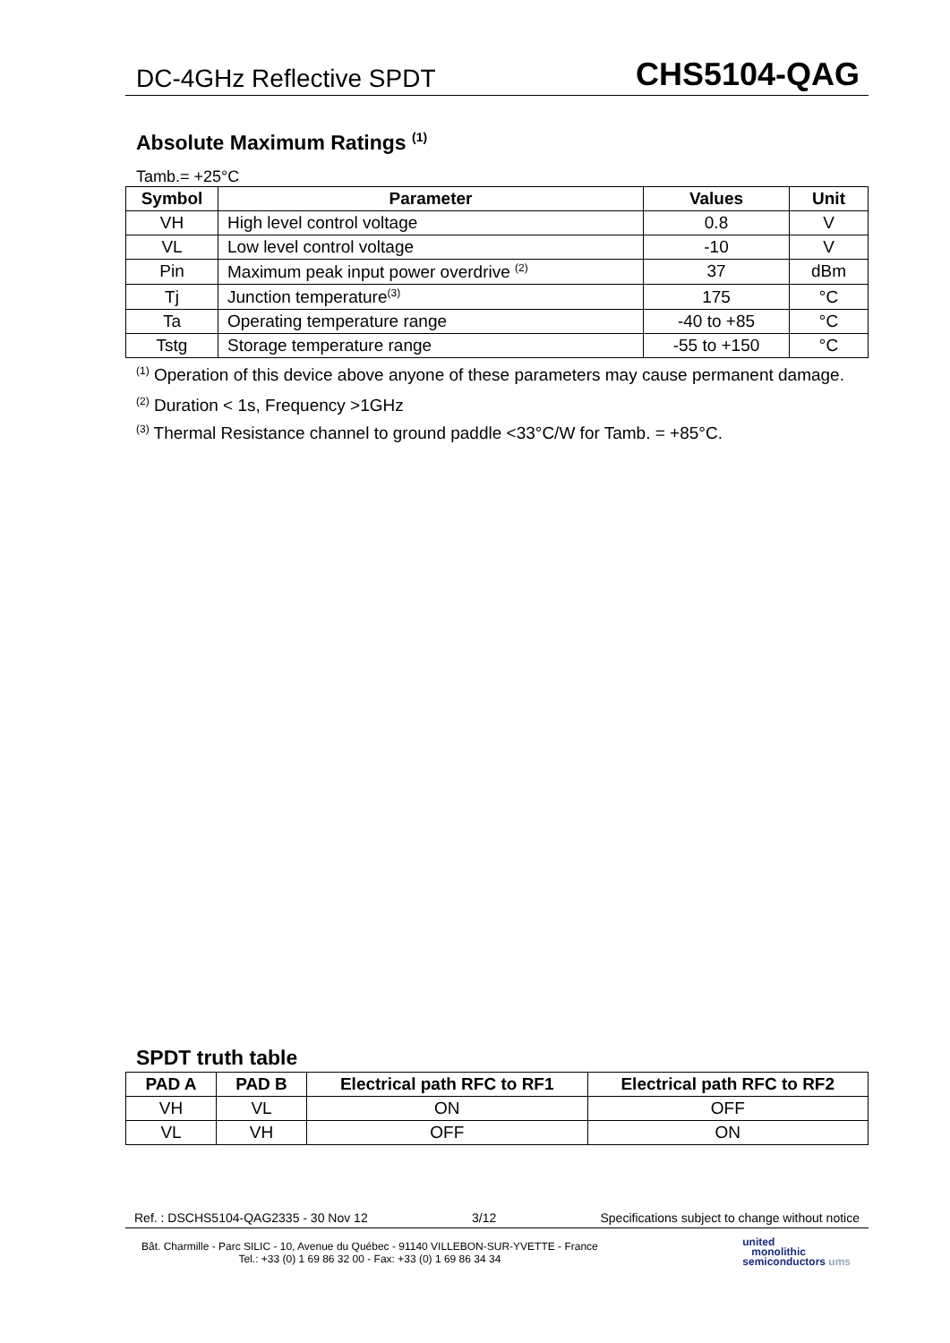DC-4GHz Reflective SPDT CHS5104-QAG
Absolute Maximum Ratings <sup>(1)</sup>
Tamb.= +25°C
| Symbol | Parameter | Values | Unit |
| --- | --- | --- | --- |
| VH | High level control voltage | 0.8 | V |
| VL | Low level control voltage | -10 | V |
| Pin | Maximum peak input power overdrive <sup>(2)</sup> | 37 | dBm |
| Tj | Junction temperature<sup>(3)</sup> | 175 | °C |
| Ta | Operating temperature range | -40 to +85 | °C |
| Tstg | Storage temperature range | -55 to +150 | °C |
<sup>(1)</sup> Operation of this device above anyone of these parameters may cause permanent damage.
<sup>(2)</sup> Duration < 1s, Frequency >1GHz
<sup>(3)</sup> Thermal Resistance channel to ground paddle <33°C/W for Tamb. = +85°C.
SPDT truth table
| PAD A | PAD B | Electrical path RFC to RF1 | Electrical path RFC to RF2 |
| --- | --- | --- | --- |
| VH | VL | ON | OFF |
| VL | VH | OFF | ON |
Ref. : DSCHS5104-QAG2335 - 30 Nov 12 3/12 Specifications subject to change without notice
Bât. Charmille - Parc SILIC - 10, Avenue du Québec - 91140 VILLEBON-SUR-YVETTE - France
Tel.: +33 (0) 1 69 86 32 00 - Fax: +33 (0) 1 69 86 34 34
united
monolithic
semiconductors ums